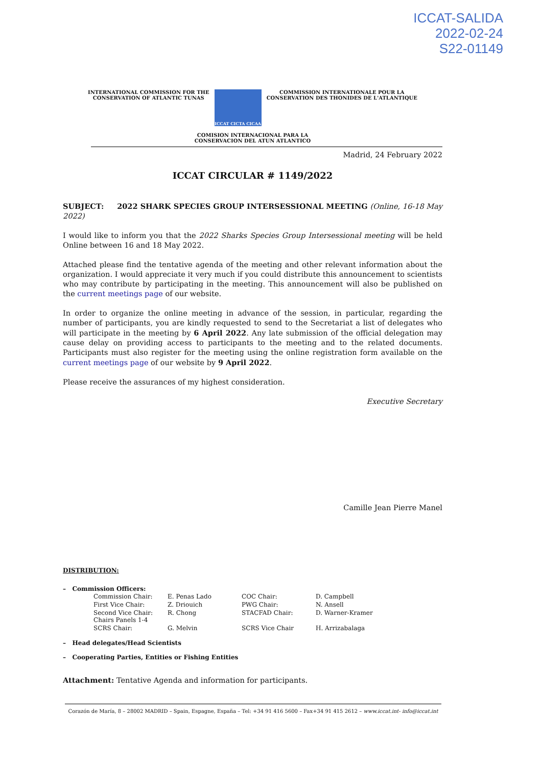ICCAT-SALIDA
2022-02-24
S22-01149
INTERNATIONAL COMMISSION FOR THE
CONSERVATION OF ATLANTIC TUNAS
ICCAT CICTA CICAA
COMMISSION INTERNATIONALE POUR LA
CONSERVATION DES THONIDES DE L'ATLANTIQUE
COMISION INTERNACIONAL PARA LA
CONSERVACION DEL ATUN ATLANTICO
Madrid, 24 February 2022
ICCAT CIRCULAR # 1149/2022
SUBJECT: 2022 SHARK SPECIES GROUP INTERSESSIONAL MEETING (Online, 16-18 May 2022)
I would like to inform you that the 2022 Sharks Species Group Intersessional meeting will be held Online between 16 and 18 May 2022.
Attached please find the tentative agenda of the meeting and other relevant information about the organization. I would appreciate it very much if you could distribute this announcement to scientists who may contribute by participating in the meeting. This announcement will also be published on the current meetings page of our website.
In order to organize the online meeting in advance of the session, in particular, regarding the number of participants, you are kindly requested to send to the Secretariat a list of delegates who will participate in the meeting by 6 April 2022. Any late submission of the official delegation may cause delay on providing access to participants to the meeting and to the related documents. Participants must also register for the meeting using the online registration form available on the current meetings page of our website by 9 April 2022.
Please receive the assurances of my highest consideration.
Executive Secretary
Camille Jean Pierre Manel
DISTRIBUTION:
– Commission Officers:
| Commission Chair: | E. Penas Lado | COC Chair: | D. Campbell |
| First Vice Chair: | Z. Driouich | PWG Chair: | N. Ansell |
| Second Vice Chair: Chairs Panels 1-4 | R. Chong | STACFAD Chair: | D. Warner-Kramer |
| SCRS Chair: | G. Melvin | SCRS Vice Chair | H. Arrizabalaga |
– Head delegates/Head Scientists
– Cooperating Parties, Entities or Fishing Entities
Attachment: Tentative Agenda and information for participants.
Corazón de María, 8 – 28002 MADRID – Spain, Espagne, España – Tel: +34 91 416 5600 – Fax+34 91 415 2612 – www.iccat.int- info@iccat.int